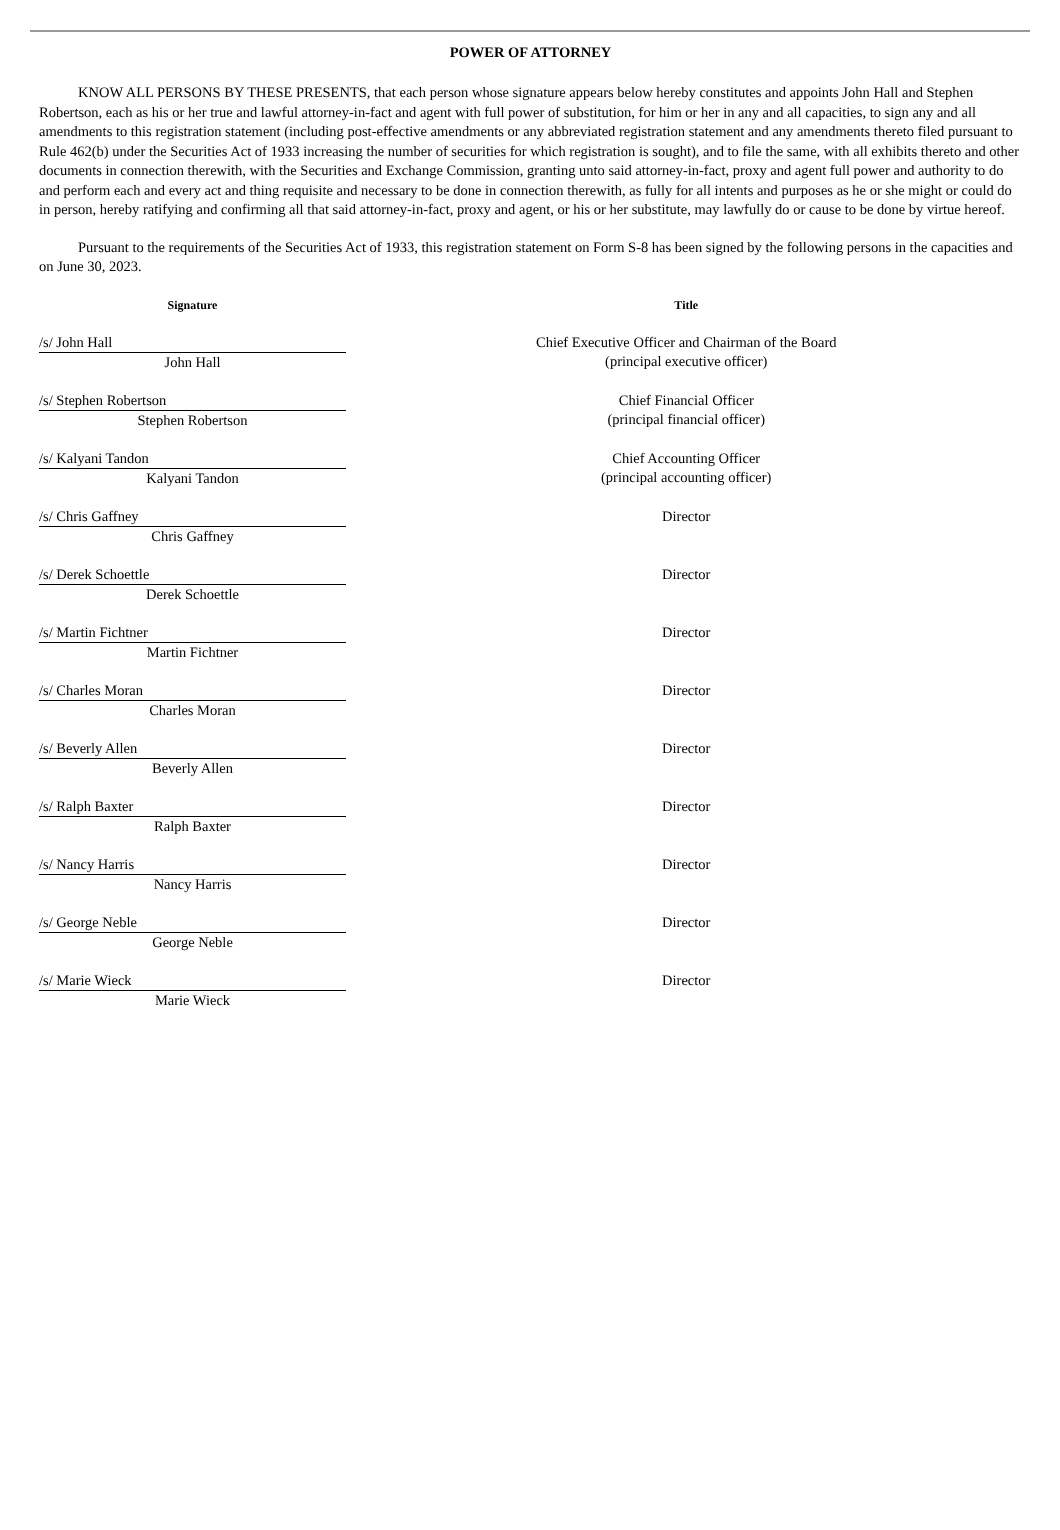POWER OF ATTORNEY
KNOW ALL PERSONS BY THESE PRESENTS, that each person whose signature appears below hereby constitutes and appoints John Hall and Stephen Robertson, each as his or her true and lawful attorney-in-fact and agent with full power of substitution, for him or her in any and all capacities, to sign any and all amendments to this registration statement (including post-effective amendments or any abbreviated registration statement and any amendments thereto filed pursuant to Rule 462(b) under the Securities Act of 1933 increasing the number of securities for which registration is sought), and to file the same, with all exhibits thereto and other documents in connection therewith, with the Securities and Exchange Commission, granting unto said attorney-in-fact, proxy and agent full power and authority to do and perform each and every act and thing requisite and necessary to be done in connection therewith, as fully for all intents and purposes as he or she might or could do in person, hereby ratifying and confirming all that said attorney-in-fact, proxy and agent, or his or her substitute, may lawfully do or cause to be done by virtue hereof.
Pursuant to the requirements of the Securities Act of 1933, this registration statement on Form S-8 has been signed by the following persons in the capacities and on June 30, 2023.
| Signature | | Title |
| --- | --- | --- |
| /s/ John Hall John Hall | | Chief Executive Officer and Chairman of the Board (principal executive officer) |
| /s/ Stephen Robertson Stephen Robertson | | Chief Financial Officer (principal financial officer) |
| /s/ Kalyani Tandon Kalyani Tandon | | Chief Accounting Officer (principal accounting officer) |
| /s/ Chris Gaffney Chris Gaffney | | Director |
| /s/ Derek Schoettle Derek Schoettle | | Director |
| /s/ Martin Fichtner Martin Fichtner | | Director |
| /s/ Charles Moran Charles Moran | | Director |
| /s/ Beverly Allen Beverly Allen | | Director |
| /s/ Ralph Baxter Ralph Baxter | | Director |
| /s/ Nancy Harris Nancy Harris | | Director |
| /s/ George Neble George Neble | | Director |
| /s/ Marie Wieck Marie Wieck | | Director |